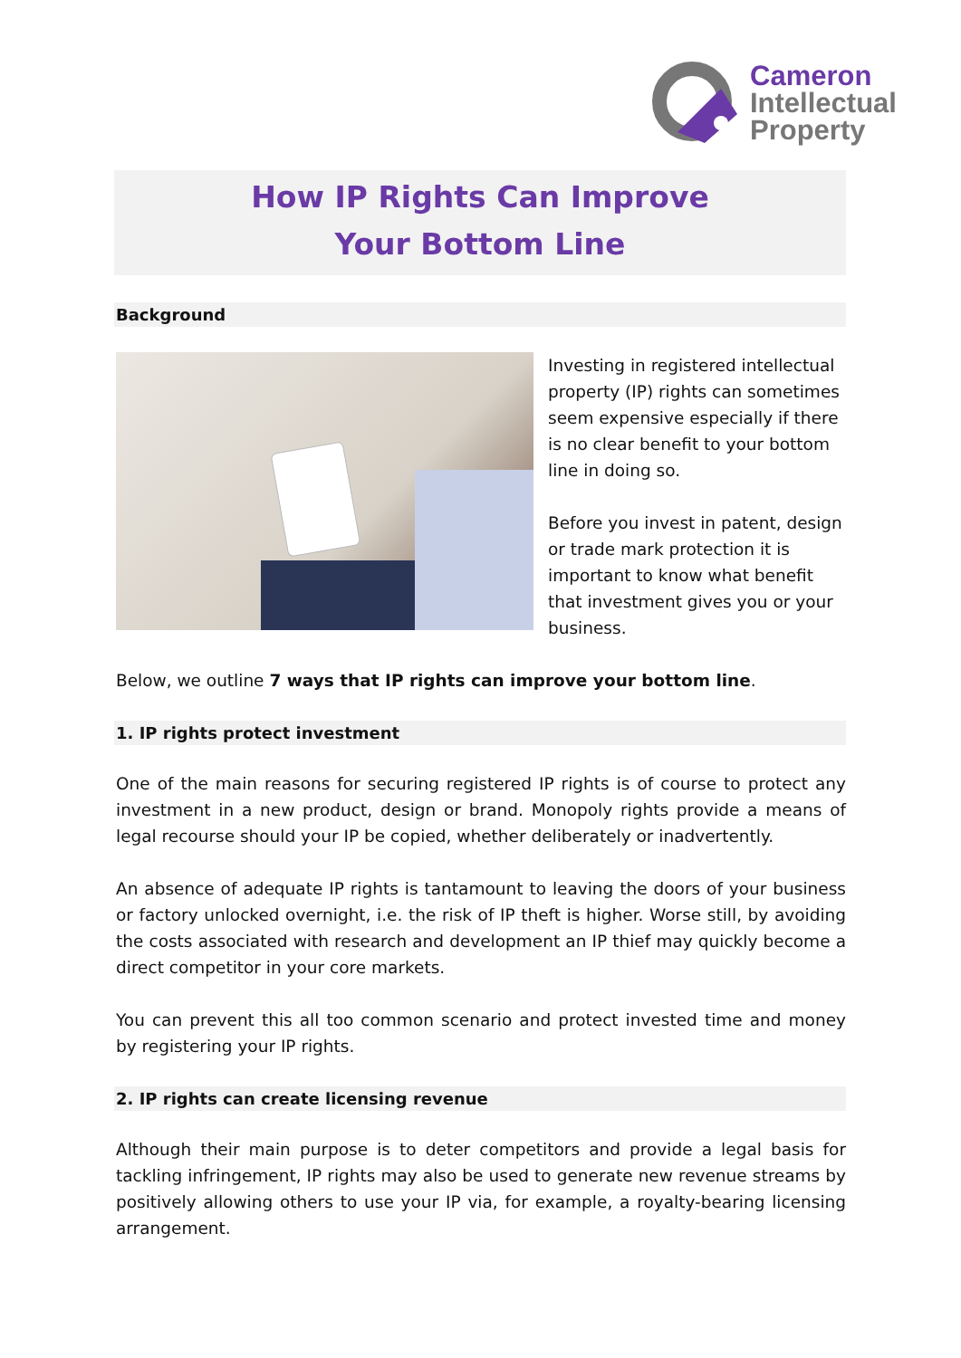Cameron
Intellectual
Property
How IP Rights Can Improve
Your Bottom Line
Background
Investing in registered intellectual property (IP) rights can sometimes seem expensive especially if there is no clear benefit to your bottom line in doing so.
Before you invest in patent, design or trade mark protection it is important to know what benefit that investment gives you or your business.
Below, we outline 7 ways that IP rights can improve your bottom line.
1. IP rights protect investment
One of the main reasons for securing registered IP rights is of course to protect any investment in a new product, design or brand. Monopoly rights provide a means of legal recourse should your IP be copied, whether deliberately or inadvertently.
An absence of adequate IP rights is tantamount to leaving the doors of your business or factory unlocked overnight, i.e. the risk of IP theft is higher. Worse still, by avoiding the costs associated with research and development an IP thief may quickly become a direct competitor in your core markets.
You can prevent this all too common scenario and protect invested time and money by registering your IP rights.
2. IP rights can create licensing revenue
Although their main purpose is to deter competitors and provide a legal basis for tackling infringement, IP rights may also be used to generate new revenue streams by positively allowing others to use your IP via, for example, a royalty-bearing licensing arrangement.